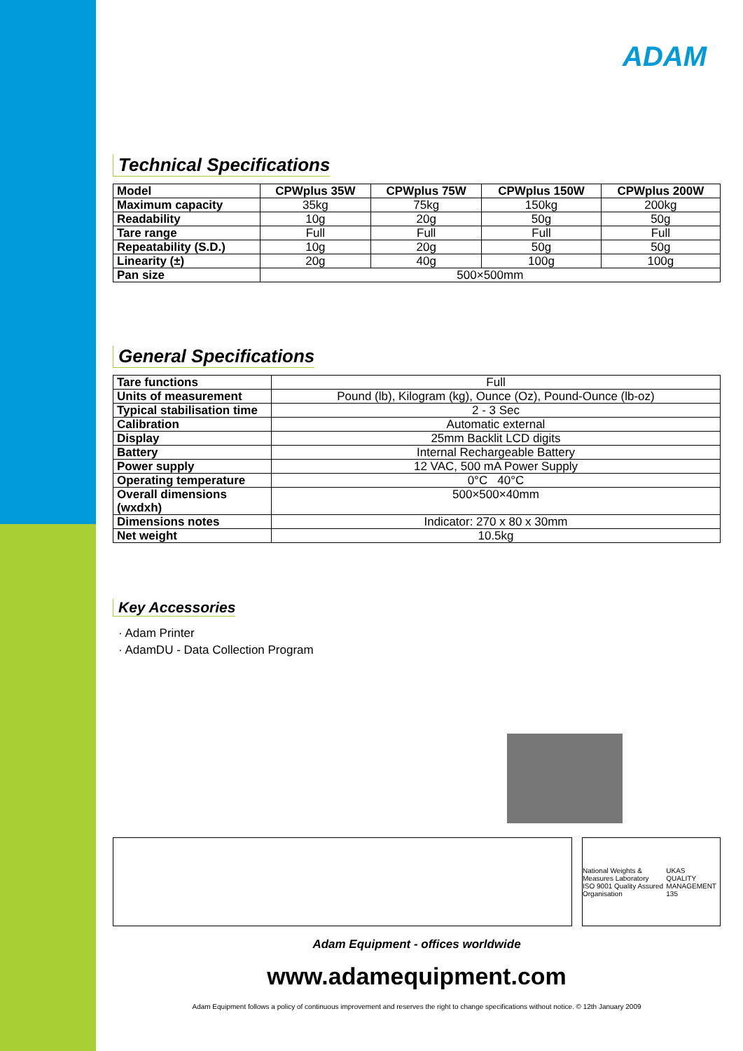ADAM
Technical Specifications
| Model | CPWplus 35W | CPWplus 75W | CPWplus 150W | CPWplus 200W |
| --- | --- | --- | --- | --- |
| Maximum capacity | 35kg | 75kg | 150kg | 200kg |
| Readability | 10g | 20g | 50g | 50g |
| Tare range | Full | Full | Full | Full |
| Repeatability (S.D.) | 10g | 20g | 50g | 50g |
| Linearity (±) | 20g | 40g | 100g | 100g |
| Pan size | 500×500mm | | | |
General Specifications
| Tare functions | Full |
| Units of measurement | Pound (lb), Kilogram (kg), Ounce (Oz), Pound-Ounce (lb-oz) |
| Typical stabilisation time | 2 - 3 Sec |
| Calibration | Automatic external |
| Display | 25mm Backlit LCD digits |
| Battery | Internal Rechargeable Battery |
| Power supply | 12 VAC, 500 mA Power Supply |
| Operating temperature | 0°C 40°C |
| Overall dimensions (wxdxh) | 500×500×40mm |
| Dimensions notes | Indicator: 270 x 80 x 30mm |
| Net weight | 10.5kg |
Key Accessories
· Adam Printer
· AdamDU - Data Collection Program
National Weights & Measures Laboratory
ISO 9001 Quality Assured Organisation UKAS
QUALITY MANAGEMENT
135
Adam Equipment - offices worldwide
www.adamequipment.com
Adam Equipment follows a policy of continuous improvement and reserves the right to change specifications without notice. © 12th January 2009